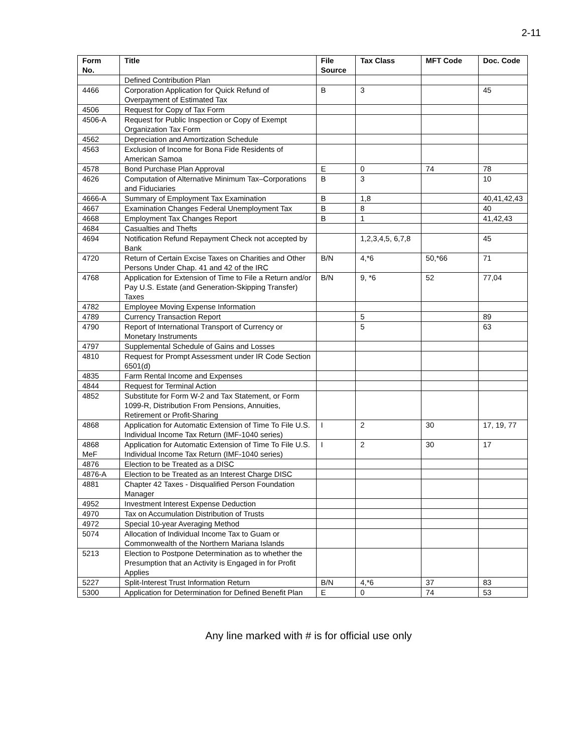2-11
| Form No. | Title | File Source | Tax Class | MFT Code | Doc. Code |
| --- | --- | --- | --- | --- | --- |
| | Defined Contribution Plan | | | | |
| 4466 | Corporation Application for Quick Refund of Overpayment of Estimated Tax | B | 3 | | 45 |
| 4506 | Request for Copy of Tax Form | | | | |
| 4506-A | Request for Public Inspection or Copy of Exempt Organization Tax Form | | | | |
| 4562 | Depreciation and Amortization Schedule | | | | |
| 4563 | Exclusion of Income for Bona Fide Residents of American Samoa | | | | |
| 4578 | Bond Purchase Plan Approval | E | 0 | 74 | 78 |
| 4626 | Computation of Alternative Minimum Tax–Corporations and Fiduciaries | B | 3 | | 10 |
| 4666-A | Summary of Employment Tax Examination | B | 1,8 | | 40,41,42,43 |
| 4667 | Examination Changes Federal Unemployment Tax | B | 8 | | 40 |
| 4668 | Employment Tax Changes Report | B | 1 | | 41,42,43 |
| 4684 | Casualties and Thefts | | | | |
| 4694 | Notification Refund Repayment Check not accepted by Bank | | 1,2,3,4,5, 6,7,8 | | 45 |
| 4720 | Return of Certain Excise Taxes on Charities and Other Persons Under Chap. 41 and 42 of the IRC | B/N | 4,*6 | 50,*66 | 71 |
| 4768 | Application for Extension of Time to File a Return and/or Pay U.S. Estate (and Generation-Skipping Transfer) Taxes | B/N | 9, *6 | 52 | 77,04 |
| 4782 | Employee Moving Expense Information | | | | |
| 4789 | Currency Transaction Report | | 5 | | 89 |
| 4790 | Report of International Transport of Currency or Monetary Instruments | | 5 | | 63 |
| 4797 | Supplemental Schedule of Gains and Losses | | | | |
| 4810 | Request for Prompt Assessment under IR Code Section 6501(d) | | | | |
| 4835 | Farm Rental Income and Expenses | | | | |
| 4844 | Request for Terminal Action | | | | |
| 4852 | Substitute for Form W-2 and Tax Statement, or Form 1099-R, Distribution From Pensions, Annuities, Retirement or Profit-Sharing | | | | |
| 4868 | Application for Automatic Extension of Time To File U.S. Individual Income Tax Return (IMF-1040 series) | I | 2 | 30 | 17, 19, 77 |
| 4868 MeF | Application for Automatic Extension of Time To File U.S. Individual Income Tax Return (IMF-1040 series) | I | 2 | 30 | 17 |
| 4876 | Election to be Treated as a DISC | | | | |
| 4876-A | Election to be Treated as an Interest Charge DISC | | | | |
| 4881 | Chapter 42 Taxes - Disqualified Person Foundation Manager | | | | |
| 4952 | Investment Interest Expense Deduction | | | | |
| 4970 | Tax on Accumulation Distribution of Trusts | | | | |
| 4972 | Special 10-year Averaging Method | | | | |
| 5074 | Allocation of Individual Income Tax to Guam or Commonwealth of the Northern Mariana Islands | | | | |
| 5213 | Election to Postpone Determination as to whether the Presumption that an Activity is Engaged in for Profit Applies | | | | |
| 5227 | Split-Interest Trust Information Return | B/N | 4,*6 | 37 | 83 |
| 5300 | Application for Determination for Defined Benefit Plan | E | 0 | 74 | 53 |
Any line marked with # is for official use only